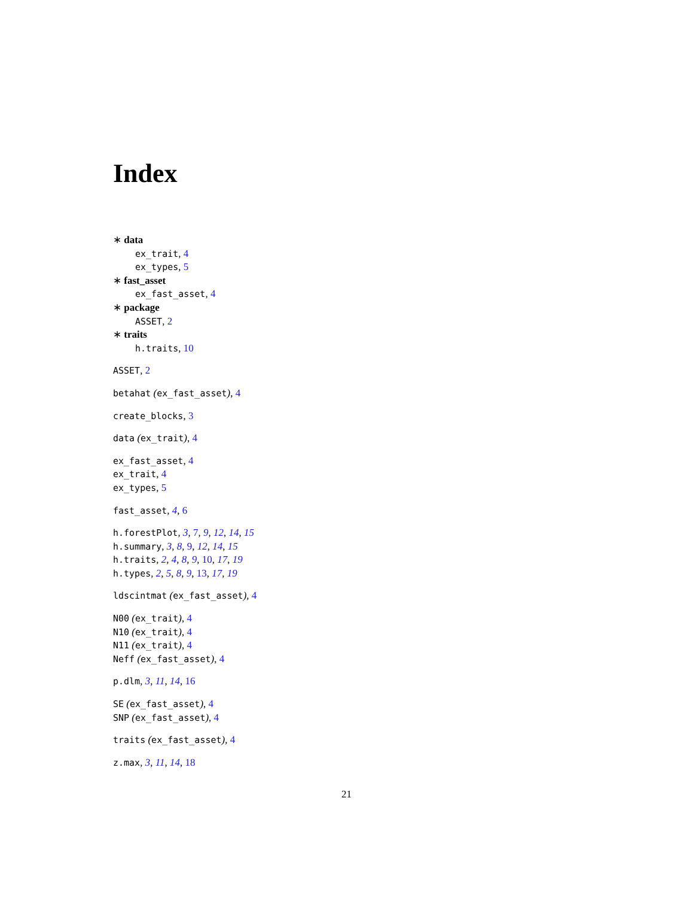Index
∗ data
ex_trait, 4
ex_types, 5
∗ fast_asset
ex_fast_asset, 4
∗ package
ASSET, 2
∗ traits
h.traits, 10
ASSET, 2
betahat (ex_fast_asset), 4
create_blocks, 3
data (ex_trait), 4
ex_fast_asset, 4
ex_trait, 4
ex_types, 5
fast_asset, 4, 6
h.forestPlot, 3, 7, 9, 12, 14, 15
h.summary, 3, 8, 9, 12, 14, 15
h.traits, 2, 4, 8, 9, 10, 17, 19
h.types, 2, 5, 8, 9, 13, 17, 19
ldscintmat (ex_fast_asset), 4
N00 (ex_trait), 4
N10 (ex_trait), 4
N11 (ex_trait), 4
Neff (ex_fast_asset), 4
p.dlm, 3, 11, 14, 16
SE (ex_fast_asset), 4
SNP (ex_fast_asset), 4
traits (ex_fast_asset), 4
z.max, 3, 11, 14, 18
21